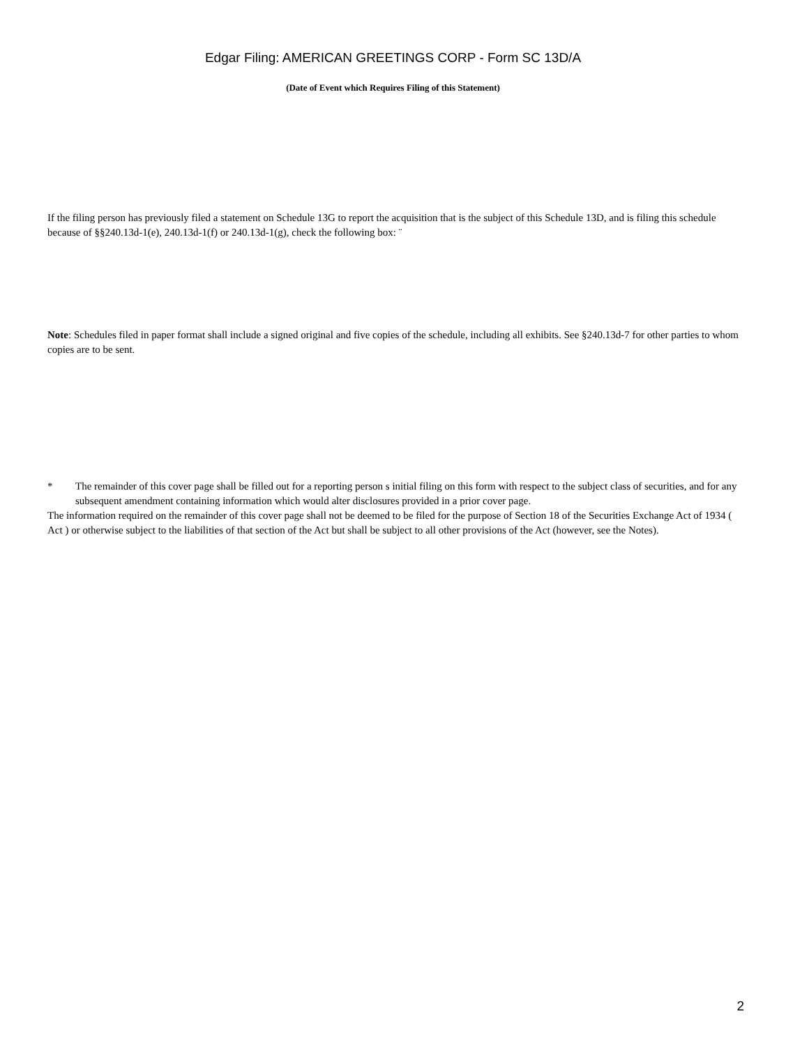Edgar Filing: AMERICAN GREETINGS CORP - Form SC 13D/A
(Date of Event which Requires Filing of this Statement)
If the filing person has previously filed a statement on Schedule 13G to report the acquisition that is the subject of this Schedule 13D, and is filing this schedule because of §§240.13d-1(e), 240.13d-1(f) or 240.13d-1(g), check the following box: ¨
Note: Schedules filed in paper format shall include a signed original and five copies of the schedule, including all exhibits. See §240.13d-7 for other parties to whom copies are to be sent.
* The remainder of this cover page shall be filled out for a reporting person s initial filing on this form with respect to the subject class of securities, and for any subsequent amendment containing information which would alter disclosures provided in a prior cover page.
The information required on the remainder of this cover page shall not be deemed to be filed for the purpose of Section 18 of the Securities Exchange Act of 1934 ( Act ) or otherwise subject to the liabilities of that section of the Act but shall be subject to all other provisions of the Act (however, see the Notes).
2